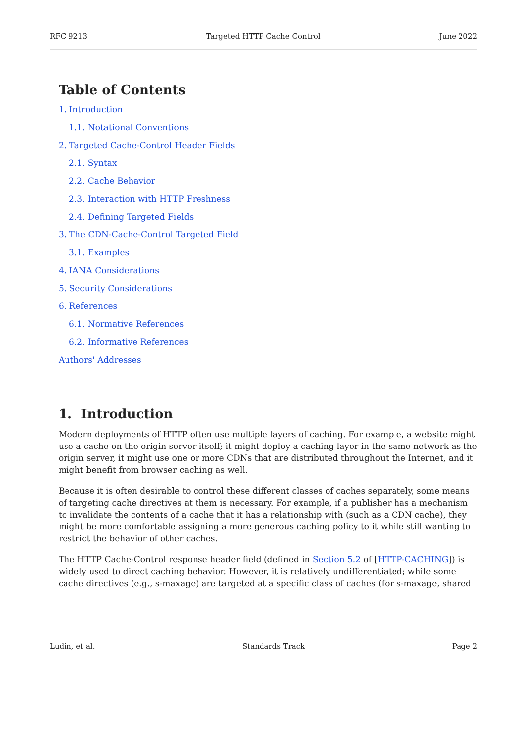RFC 9213 Targeted HTTP Cache Control June 2022
Table of Contents
1. Introduction
1.1. Notational Conventions
2. Targeted Cache-Control Header Fields
2.1. Syntax
2.2. Cache Behavior
2.3. Interaction with HTTP Freshness
2.4. Defining Targeted Fields
3. The CDN-Cache-Control Targeted Field
3.1. Examples
4. IANA Considerations
5. Security Considerations
6. References
6.1. Normative References
6.2. Informative References
Authors' Addresses
1. Introduction
Modern deployments of HTTP often use multiple layers of caching. For example, a website might use a cache on the origin server itself; it might deploy a caching layer in the same network as the origin server, it might use one or more CDNs that are distributed throughout the Internet, and it might benefit from browser caching as well.
Because it is often desirable to control these different classes of caches separately, some means of targeting cache directives at them is necessary. For example, if a publisher has a mechanism to invalidate the contents of a cache that it has a relationship with (such as a CDN cache), they might be more comfortable assigning a more generous caching policy to it while still wanting to restrict the behavior of other caches.
The HTTP Cache-Control response header field (defined in Section 5.2 of [HTTP-CACHING]) is widely used to direct caching behavior. However, it is relatively undifferentiated; while some cache directives (e.g., s-maxage) are targeted at a specific class of caches (for s-maxage, shared
Ludin, et al. Standards Track Page 2